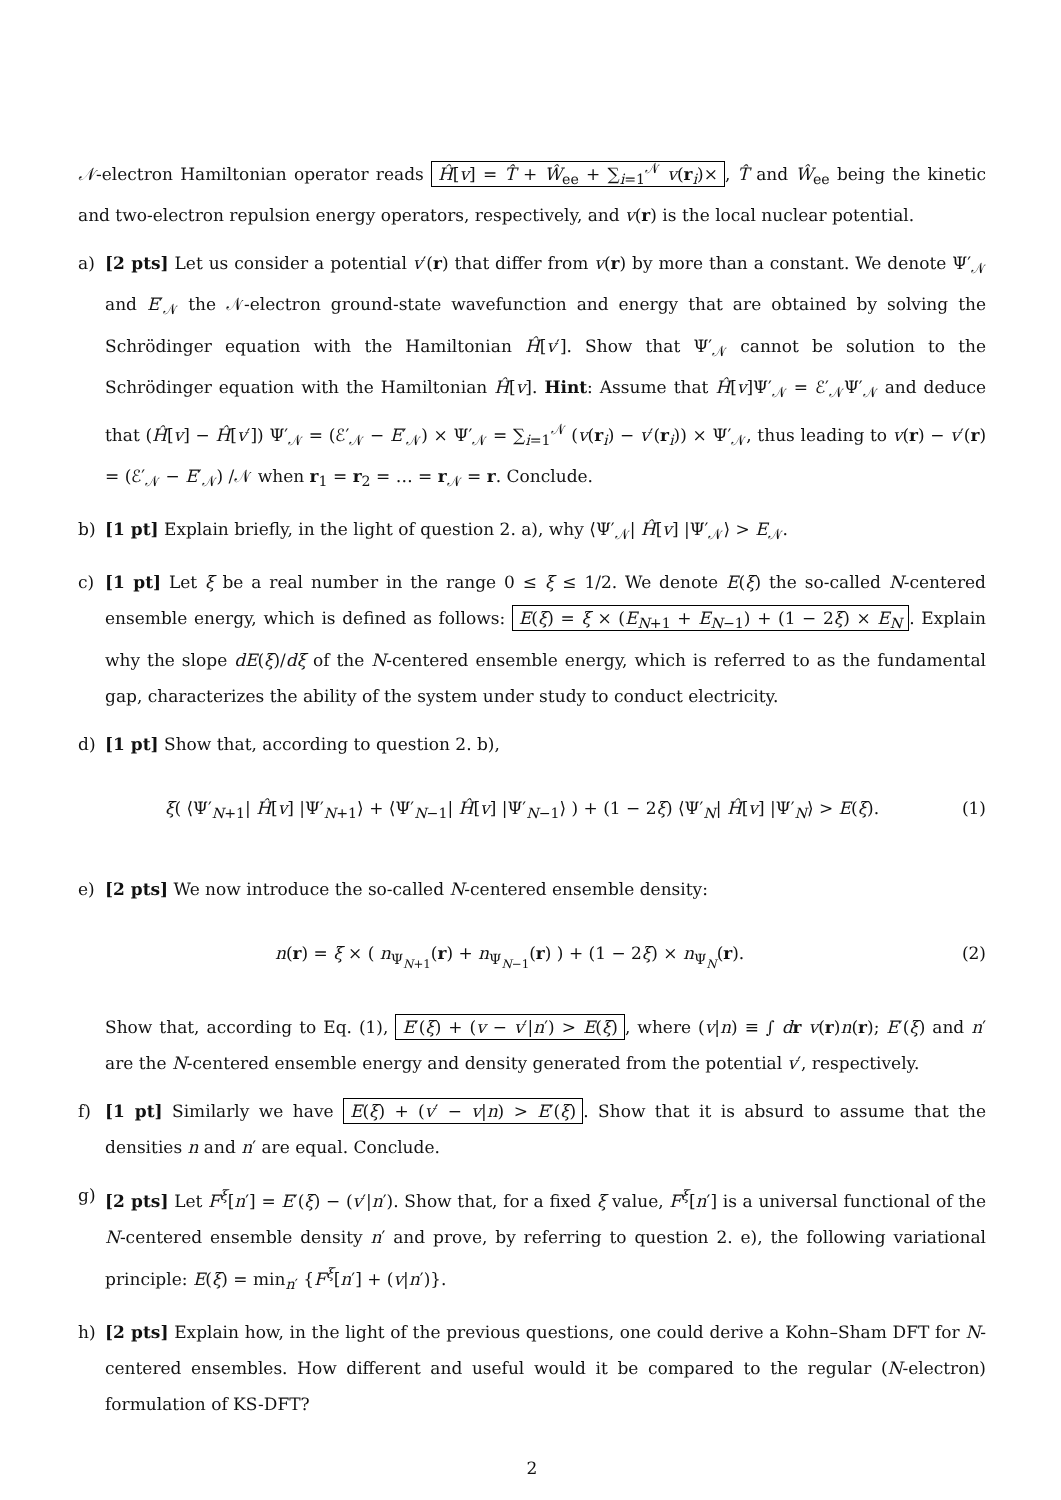𝒩-electron Hamiltonian operator reads Ĥ[v] = T̂ + Ŵ<sub>ee</sub> + ∑<sub>i=1</sub><sup>𝒩</sup> v(r<sub>i</sub>)×, T̂ and Ŵ<sub>ee</sub> being the kinetic and two-electron repulsion energy operators, respectively, and v(r) is the local nuclear potential.
a) [2 pts] Let us consider a potential v′(r) that differ from v(r) by more than a constant. We denote Ψ′<sub>𝒩</sub> and E′<sub>𝒩</sub> the 𝒩-electron ground-state wavefunction and energy that are obtained by solving the Schrödinger equation with the Hamiltonian Ĥ[v′]. Show that Ψ′<sub>𝒩</sub> cannot be solution to the Schrödinger equation with the Hamiltonian Ĥ[v]. Hint: Assume that Ĥ[v]Ψ′<sub>𝒩</sub> = ℰ′<sub>𝒩</sub>Ψ′<sub>𝒩</sub> and deduce that (Ĥ[v] − Ĥ[v′]) Ψ′<sub>𝒩</sub> = (ℰ′<sub>𝒩</sub> − E′<sub>𝒩</sub>) × Ψ′<sub>𝒩</sub> = ∑<sub>i=1</sub><sup>𝒩</sup> (v(r<sub>i</sub>) − v′(r<sub>i</sub>)) × Ψ′<sub>𝒩</sub>, thus leading to v(r) − v′(r) = (ℰ′<sub>𝒩</sub> − E′<sub>𝒩</sub>) /𝒩 when r<sub>1</sub> = r<sub>2</sub> = … = r<sub>𝒩</sub> = r. Conclude.
b) [1 pt] Explain briefly, in the light of question 2. a), why ⟨Ψ′<sub>𝒩</sub>| Ĥ[v] |Ψ′<sub>𝒩</sub>⟩ > E<sub>𝒩</sub>.
c) [1 pt] Let ξ be a real number in the range 0 ≤ ξ ≤ 1/2. We denote E(ξ) the so-called N-centered ensemble energy, which is defined as follows: E(ξ) = ξ × (E<sub>N+1</sub> + E<sub>N−1</sub>) + (1 − 2ξ) × E<sub>N</sub>. Explain why the slope dE(ξ)/dξ of the N-centered ensemble energy, which is referred to as the fundamental gap, characterizes the ability of the system under study to conduct electricity.
d) [1 pt] Show that, according to question 2. b),
ξ( ⟨Ψ′<sub>N+1</sub>| Ĥ[v] |Ψ′<sub>N+1</sub>⟩ + ⟨Ψ′<sub>N−1</sub>| Ĥ[v] |Ψ′<sub>N−1</sub>⟩ ) + (1 − 2ξ) ⟨Ψ′<sub>N</sub>| Ĥ[v] |Ψ′<sub>N</sub>⟩ > E(ξ). (1)
e) [2 pts] We now introduce the so-called N-centered ensemble density:
n(r) = ξ × ( n<sub>Ψ<sub>N+1</sub></sub>(r) + n<sub>Ψ<sub>N−1</sub></sub>(r) ) + (1 − 2ξ) × n<sub>Ψ<sub>N</sub></sub>(r). (2)
Show that, according to Eq. (1), E′(ξ) + (v − v′|n′) > E(ξ), where (v|n) ≡ ∫ dr v(r)n(r); E′(ξ) and n′ are the N-centered ensemble energy and density generated from the potential v′, respectively.
f) [1 pt] Similarly we have E(ξ) + (v′ − v|n) > E′(ξ). Show that it is absurd to assume that the densities n and n′ are equal. Conclude.
g) [2 pts] Let F<sup>ξ</sup>[n′] = E′(ξ) − (v′|n′). Show that, for a fixed ξ value, F<sup>ξ</sup>[n′] is a universal functional of the N-centered ensemble density n′ and prove, by referring to question 2. e), the following variational principle: E(ξ) = min<sub>n′</sub> {F<sup>ξ</sup>[n′] + (v|n′)}.
h) [2 pts] Explain how, in the light of the previous questions, one could derive a Kohn–Sham DFT for N-centered ensembles. How different and useful would it be compared to the regular (N-electron) formulation of KS-DFT?
2